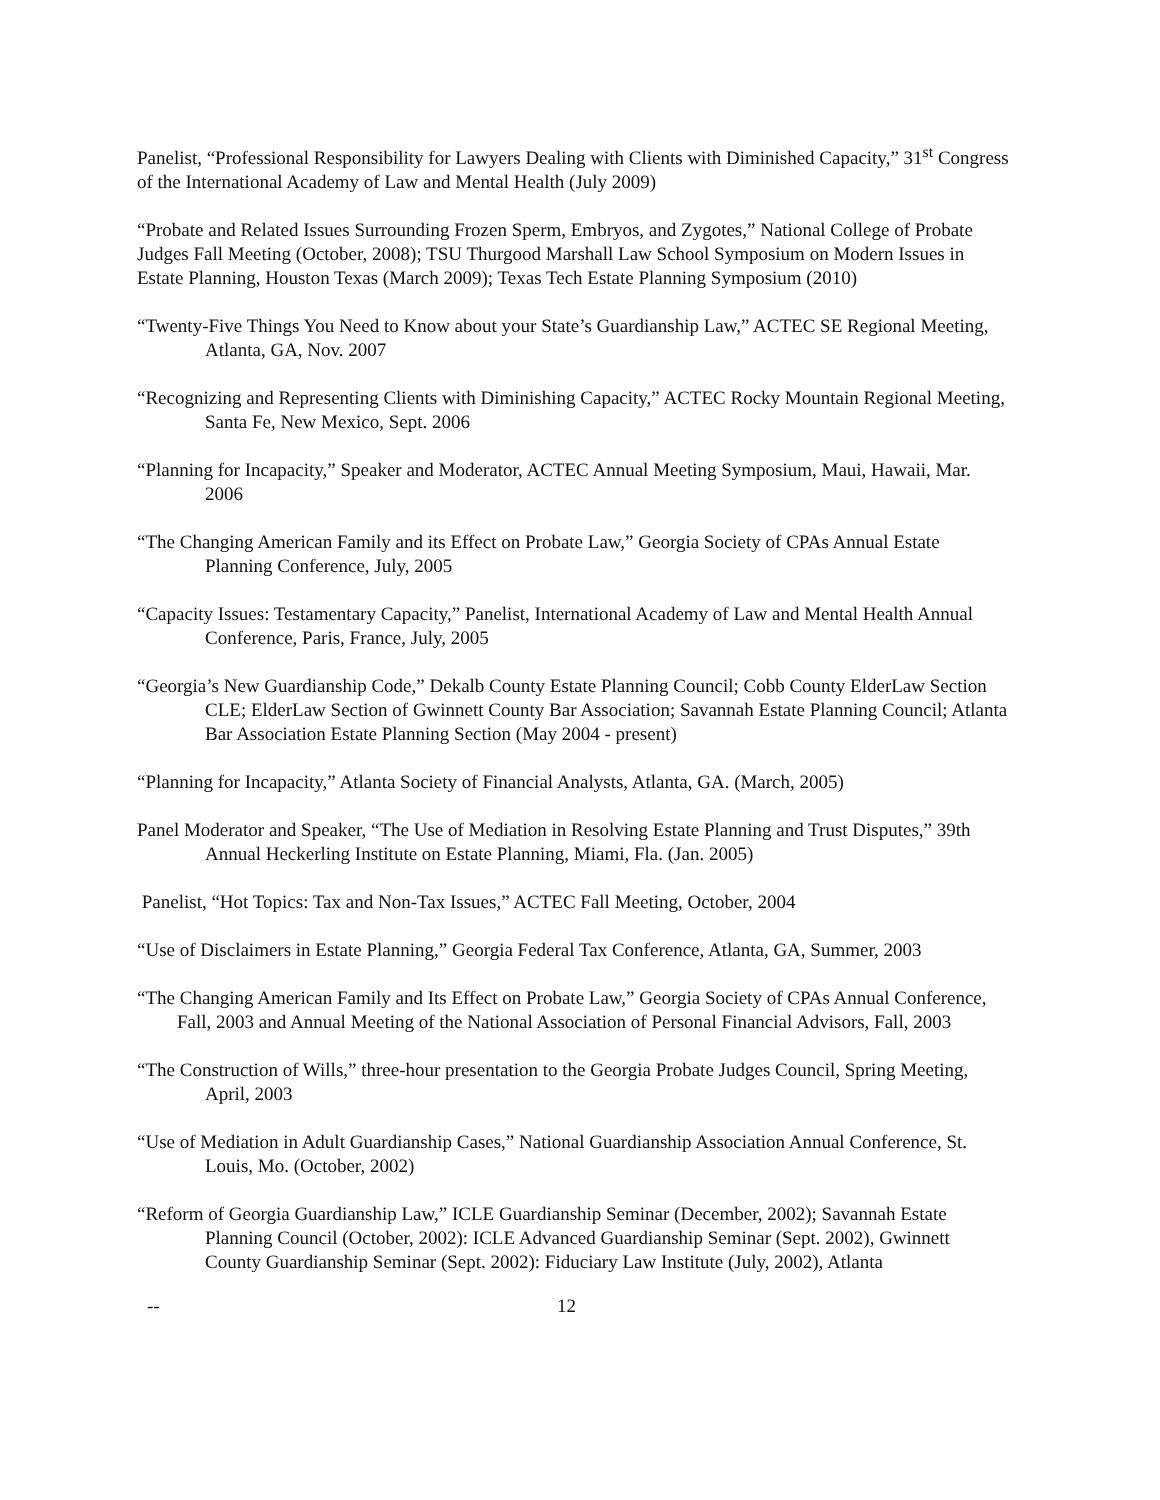Panelist, “Professional Responsibility for Lawyers Dealing with Clients with Diminished Capacity,” 31<sup>st</sup> Congress of the International Academy of Law and Mental Health (July 2009)
“Probate and Related Issues Surrounding Frozen Sperm, Embryos, and Zygotes,” National College of Probate Judges Fall Meeting (October, 2008); TSU Thurgood Marshall Law School Symposium on Modern Issues in Estate Planning, Houston Texas (March 2009); Texas Tech Estate Planning Symposium (2010)
“Twenty-Five Things You Need to Know about your State’s Guardianship Law,” ACTEC SE Regional Meeting, Atlanta, GA, Nov. 2007
“Recognizing and Representing Clients with Diminishing Capacity,” ACTEC Rocky Mountain Regional Meeting, Santa Fe, New Mexico, Sept. 2006
“Planning for Incapacity,” Speaker and Moderator, ACTEC Annual Meeting Symposium, Maui, Hawaii, Mar. 2006
“The Changing American Family and its Effect on Probate Law,” Georgia Society of CPAs Annual Estate Planning Conference, July, 2005
“Capacity Issues: Testamentary Capacity,” Panelist, International Academy of Law and Mental Health Annual Conference, Paris, France, July, 2005
“Georgia’s New Guardianship Code,” Dekalb County Estate Planning Council; Cobb County ElderLaw Section CLE; ElderLaw Section of Gwinnett County Bar Association; Savannah Estate Planning Council; Atlanta Bar Association Estate Planning Section (May 2004 - present)
“Planning for Incapacity,” Atlanta Society of Financial Analysts, Atlanta, GA. (March, 2005)
Panel Moderator and Speaker, “The Use of Mediation in Resolving Estate Planning and Trust Disputes,” 39th Annual Heckerling Institute on Estate Planning, Miami, Fla. (Jan. 2005)
Panelist, “Hot Topics: Tax and Non-Tax Issues,” ACTEC Fall Meeting, October, 2004
“Use of Disclaimers in Estate Planning,” Georgia Federal Tax Conference, Atlanta, GA, Summer, 2003
“The Changing American Family and Its Effect on Probate Law,” Georgia Society of CPAs Annual Conference, Fall, 2003 and Annual Meeting of the National Association of Personal Financial Advisors, Fall, 2003
“The Construction of Wills,” three-hour presentation to the Georgia Probate Judges Council, Spring Meeting, April, 2003
“Use of Mediation in Adult Guardianship Cases,” National Guardianship Association Annual Conference, St. Louis, Mo. (October, 2002)
“Reform of Georgia Guardianship Law,” ICLE Guardianship Seminar (December, 2002); Savannah Estate Planning Council (October, 2002): ICLE Advanced Guardianship Seminar (Sept. 2002), Gwinnett County Guardianship Seminar (Sept. 2002): Fiduciary Law Institute (July, 2002), Atlanta
-- 12